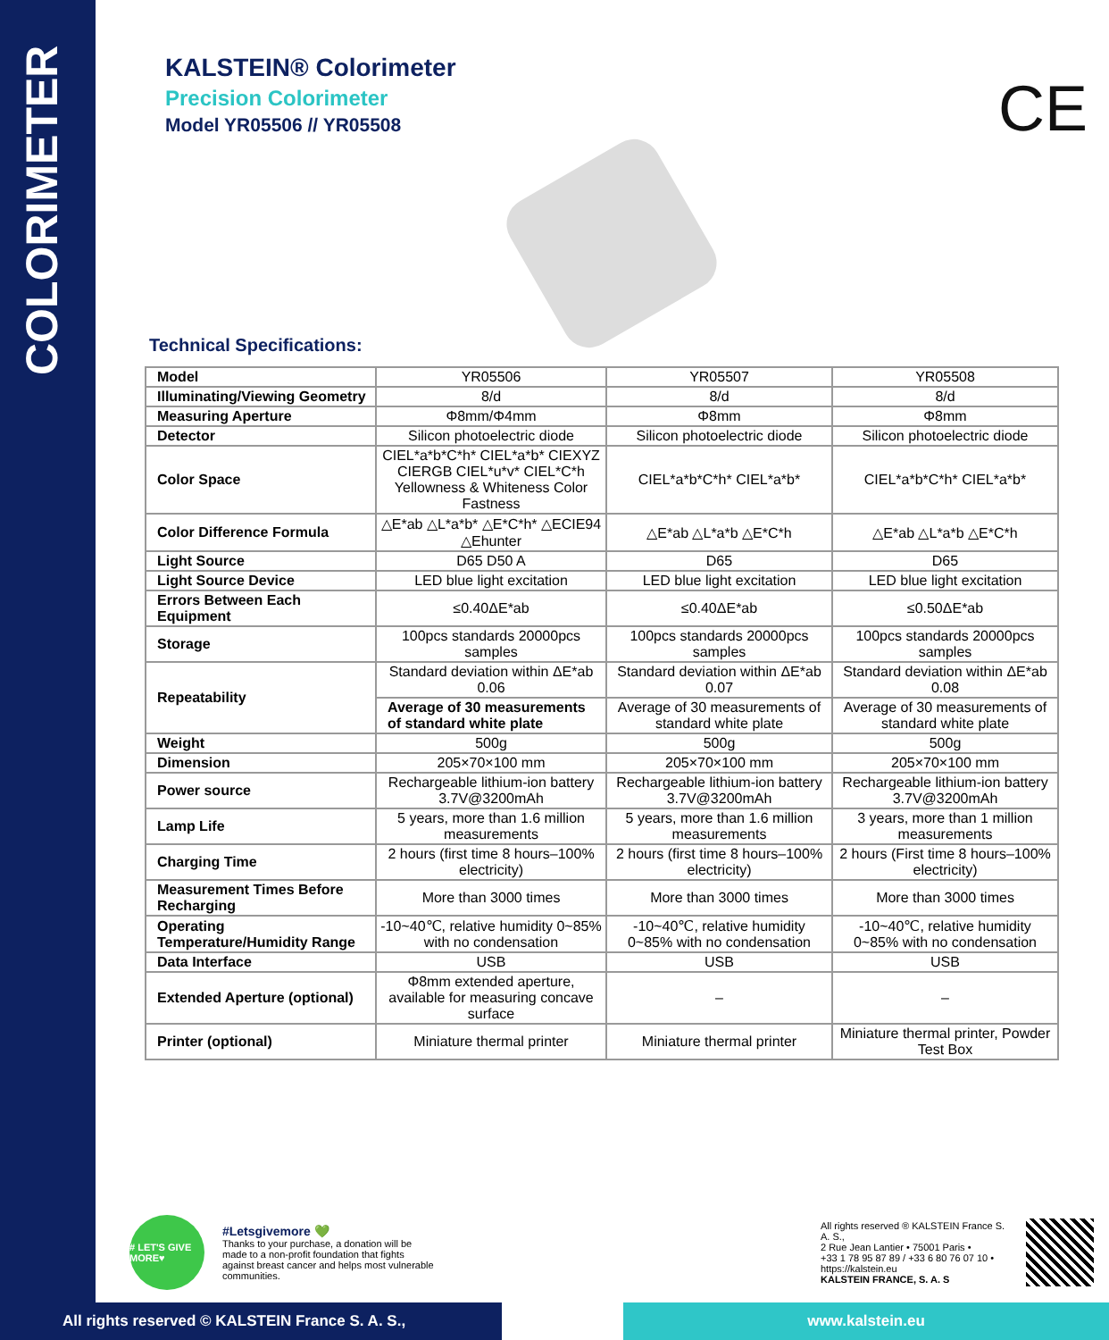COLORIMETER
KALSTEIN® Colorimeter
Precision Colorimeter
Model YR05506 // YR05508
CE
Technical Specifications:
| Model | YR05506 | YR05507 | YR05508 |
| Illuminating/Viewing Geometry | 8/d | 8/d | 8/d |
| Measuring Aperture | Φ8mm/Φ4mm | Φ8mm | Φ8mm |
| Detector | Silicon photoelectric diode | Silicon photoelectric diode | Silicon photoelectric diode |
| Color Space | CIEL*a*b*C*h* CIEL*a*b* CIEXYZ CIERGB CIEL*u*v* CIEL*C*h Yellowness & Whiteness Color Fastness | CIEL*a*b*C*h* CIEL*a*b* | CIEL*a*b*C*h* CIEL*a*b* |
| Color Difference Formula | △E*ab △L*a*b* △E*C*h* △ECIE94 △Ehunter | △E*ab △L*a*b △E*C*h | △E*ab △L*a*b △E*C*h |
| Light Source | D65 D50 A | D65 | D65 |
| Light Source Device | LED blue light excitation | LED blue light excitation | LED blue light excitation |
| Errors Between Each Equipment | ≤0.40ΔE*ab | ≤0.40ΔE*ab | ≤0.50ΔE*ab |
| Storage | 100pcs standards 20000pcs samples | 100pcs standards 20000pcs samples | 100pcs standards 20000pcs samples |
| Repeatability | Standard deviation within ΔE*ab 0.06 | Standard deviation within ΔE*ab 0.07 | Standard deviation within ΔE*ab 0.08 |
| | Average of 30 measurements of standard white plate | Average of 30 measurements of standard white plate | Average of 30 measurements of standard white plate |
| Weight | 500g | 500g | 500g |
| Dimension | 205×70×100 mm | 205×70×100 mm | 205×70×100 mm |
| Power source | Rechargeable lithium-ion battery 3.7V@3200mAh | Rechargeable lithium-ion battery 3.7V@3200mAh | Rechargeable lithium-ion battery 3.7V@3200mAh |
| Lamp Life | 5 years, more than 1.6 million measurements | 5 years, more than 1.6 million measurements | 3 years, more than 1 million measurements |
| Charging Time | 2 hours (first time 8 hours–100% electricity) | 2 hours (first time 8 hours–100% electricity) | 2 hours (First time 8 hours–100% electricity) |
| Measurement Times Before Recharging | More than 3000 times | More than 3000 times | More than 3000 times |
| Operating Temperature/Humidity Range | -10~40℃, relative humidity 0~85% with no condensation | -10~40℃, relative humidity 0~85% with no condensation | -10~40℃, relative humidity 0~85% with no condensation |
| Data Interface | USB | USB | USB |
| Extended Aperture (optional) | Φ8mm extended aperture, available for measuring concave surface | – | – |
| Printer (optional) | Miniature thermal printer | Miniature thermal printer | Miniature thermal printer, Powder Test Box |
# LET'S GIVE MORE♥
#Letsgivemore 💚
Thanks to your purchase, a donation will be made to a non-profit foundation that fights against breast cancer and helps most vulnerable communities.
All rights reserved ® KALSTEIN France S. A. S.,
2 Rue Jean Lantier • 75001 Paris •
+33 1 78 95 87 89 / +33 6 80 76 07 10 •
https://kalstein.eu
KALSTEIN FRANCE, S. A. S
All rights reserved © KALSTEIN France S. A. S., www.kalstein.eu